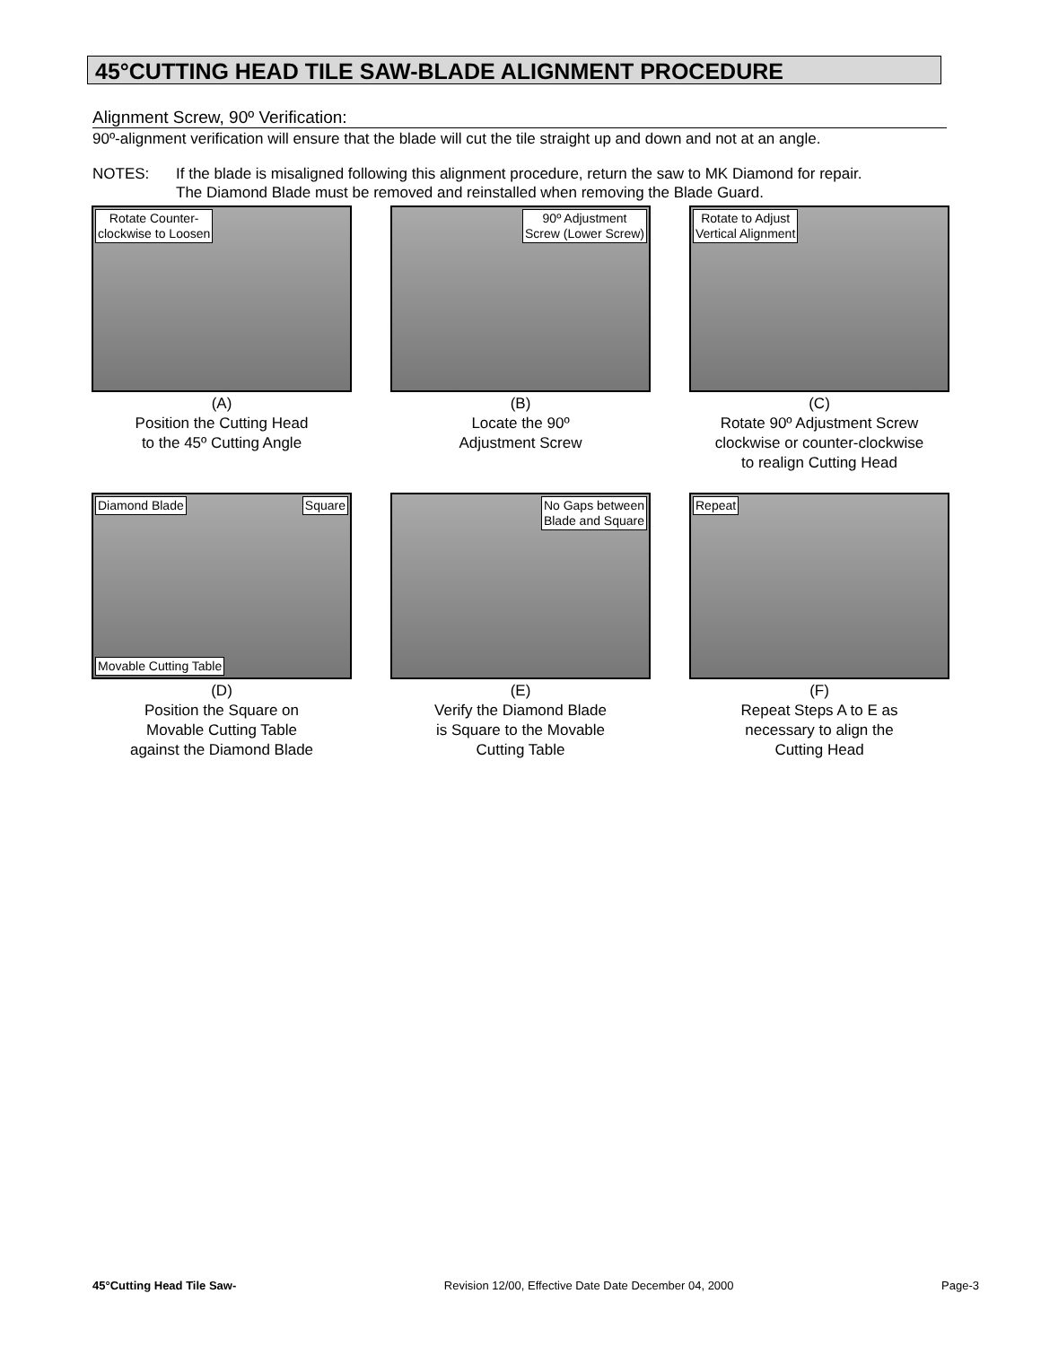45°CUTTING HEAD TILE SAW-BLADE ALIGNMENT PROCEDURE
Alignment Screw, 90º Verification:
90º-alignment verification will ensure that the blade will cut the tile straight up and down and not at an angle.
NOTES: If the blade is misaligned following this alignment procedure, return the saw to MK Diamond for repair.
The Diamond Blade must be removed and reinstalled when removing the Blade Guard.
Rotate Counter-
clockwise to Loosen
(A)
Position the Cutting Head
to the 45º Cutting Angle
90º Adjustment
Screw (Lower Screw)
(B)
Locate the 90º
Adjustment Screw
Rotate to Adjust
Vertical Alignment
(C)
Rotate 90º Adjustment Screw
clockwise or counter-clockwise
to realign Cutting Head
Diamond Blade Square
Movable Cutting Table
(D)
Position the Square on
Movable Cutting Table
against the Diamond Blade
No Gaps between
Blade and Square
(E)
Verify the Diamond Blade
is Square to the Movable
Cutting Table
Repeat
(F)
Repeat Steps A to E as
necessary to align the
Cutting Head
45°Cutting Head Tile Saw- Revision 12/00, Effective Date Date December 04, 2000 Page-3